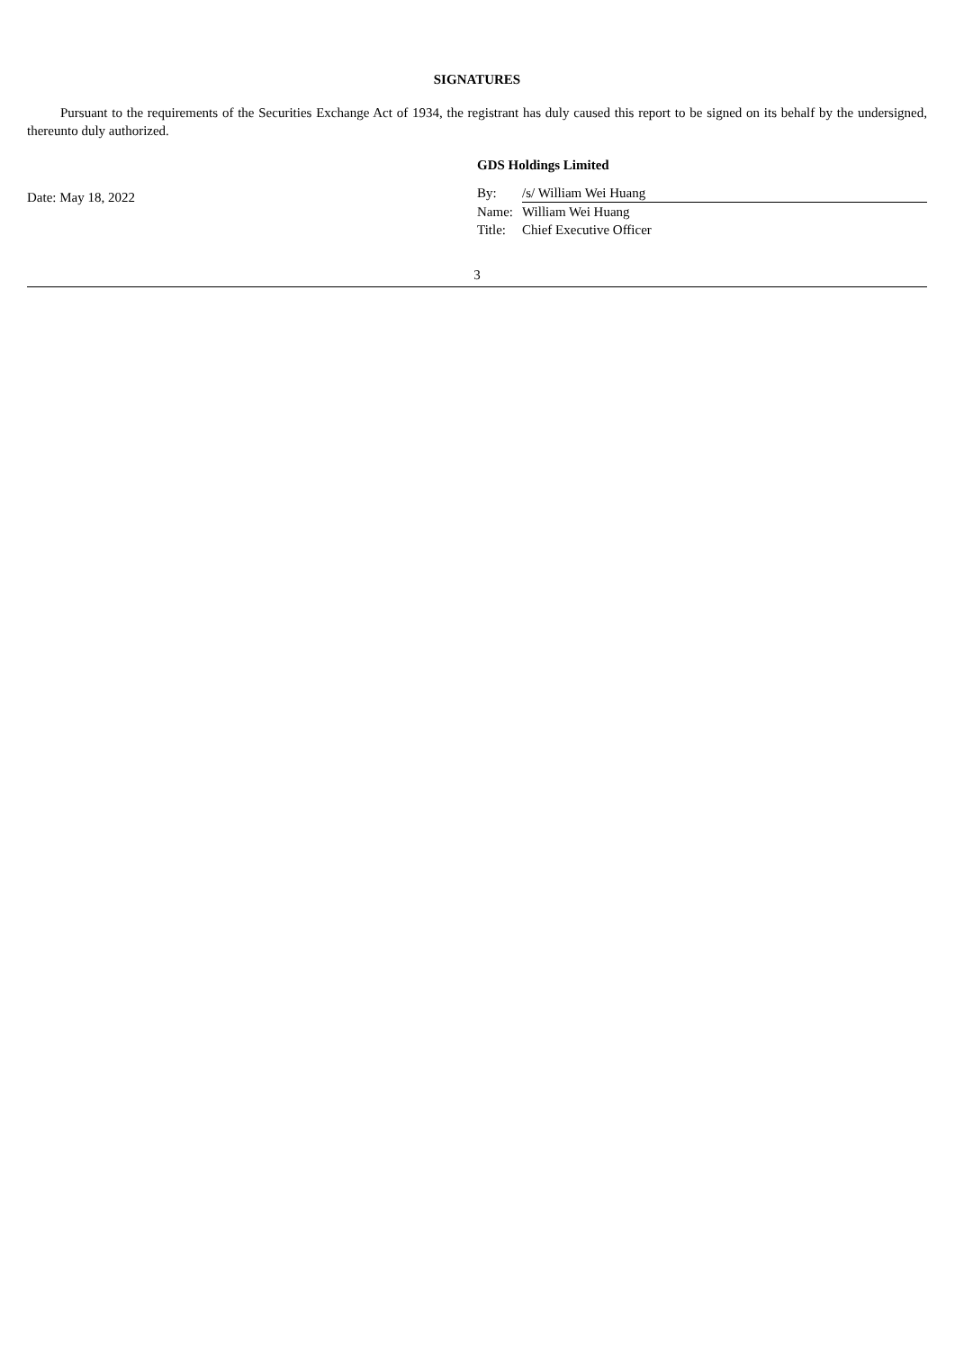SIGNATURES
Pursuant to the requirements of the Securities Exchange Act of 1934, the registrant has duly caused this report to be signed on its behalf by the undersigned, thereunto duly authorized.
Date: May 18, 2022
GDS Holdings Limited
| By: | /s/ William Wei Huang |
| Name: | William Wei Huang |
| Title: | Chief Executive Officer |
3